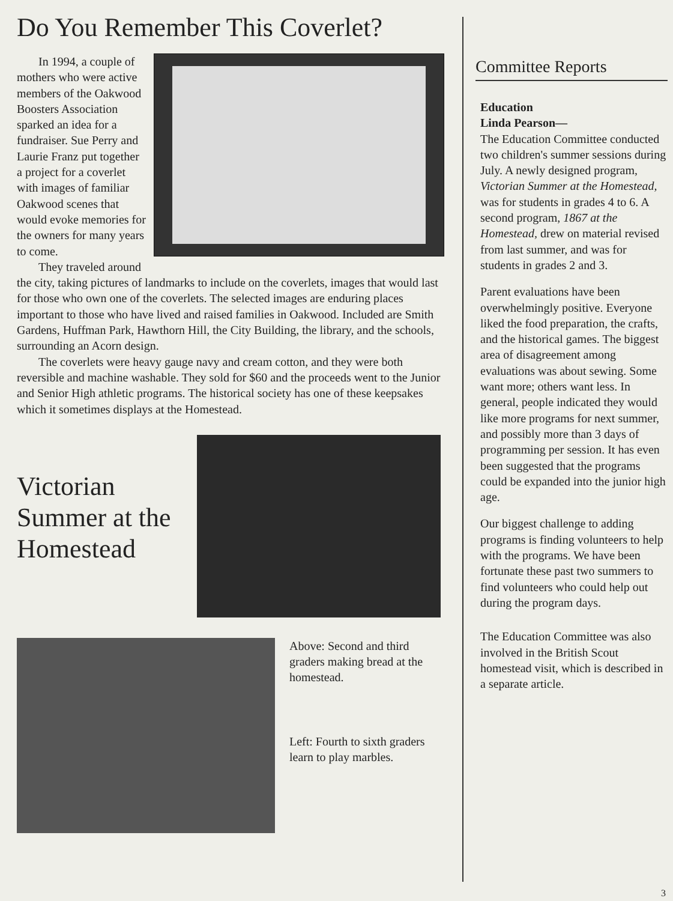Do You Remember This Coverlet?
In 1994, a couple of mothers who were active members of the Oakwood Boosters Association sparked an idea for a fundraiser. Sue Perry and Laurie Franz put together a project for a coverlet with images of familiar Oakwood scenes that would evoke memories for the owners for many years to come.
They traveled around the city, taking pictures of landmarks to include on the coverlets, images that would last for those who own one of the coverlets. The selected images are enduring places important to those who have lived and raised families in Oakwood. Included are Smith Gardens, Huffman Park, Hawthorn Hill, the City Building, the library, and the schools, surrounding an Acorn design.
The coverlets were heavy gauge navy and cream cotton, and they were both reversible and machine washable. They sold for $60 and the proceeds went to the Junior and Senior High athletic programs. The historical society has one of these keepsakes which it sometimes displays at the Homestead.
Victorian Summer at the Homestead
Above: Second and third graders making bread at the homestead.
Left: Fourth to sixth graders learn to play marbles.
Committee Reports
Education
Linda Pearson—
The Education Committee conducted two children's summer sessions during July. A newly designed program, Victorian Summer at the Homestead, was for students in grades 4 to 6. A second program, 1867 at the Homestead, drew on material revised from last summer, and was for students in grades 2 and 3.
Parent evaluations have been overwhelmingly positive. Everyone liked the food preparation, the crafts, and the historical games. The biggest area of disagreement among evaluations was about sewing. Some want more; others want less. In general, people indicated they would like more programs for next summer, and possibly more than 3 days of programming per session. It has even been suggested that the programs could be expanded into the junior high age.
Our biggest challenge to adding programs is finding volunteers to help with the programs. We have been fortunate these past two summers to find volunteers who could help out during the program days.
The Education Committee was also involved in the British Scout homestead visit, which is described in a separate article.
3